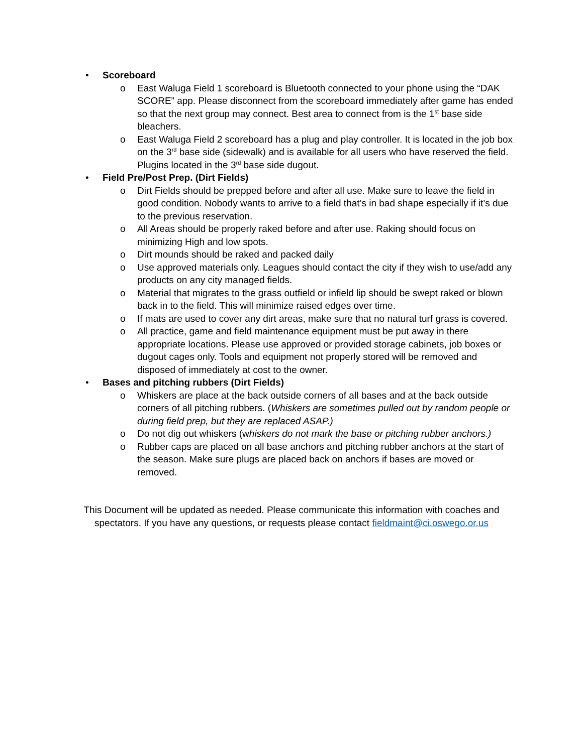• Scoreboard
o East Waluga Field 1 scoreboard is Bluetooth connected to your phone using the “DAK SCORE” app. Please disconnect from the scoreboard immediately after game has ended so that the next group may connect. Best area to connect from is the 1<sup>st</sup> base side bleachers.
o East Waluga Field 2 scoreboard has a plug and play controller. It is located in the job box on the 3<sup>rd</sup> base side (sidewalk) and is available for all users who have reserved the field. Plugins located in the 3<sup>rd</sup> base side dugout.
• Field Pre/Post Prep. (Dirt Fields)
o Dirt Fields should be prepped before and after all use. Make sure to leave the field in good condition. Nobody wants to arrive to a field that’s in bad shape especially if it’s due to the previous reservation.
o All Areas should be properly raked before and after use. Raking should focus on minimizing High and low spots.
o Dirt mounds should be raked and packed daily
o Use approved materials only. Leagues should contact the city if they wish to use/add any products on any city managed fields.
o Material that migrates to the grass outfield or infield lip should be swept raked or blown back in to the field. This will minimize raised edges over time.
o If mats are used to cover any dirt areas, make sure that no natural turf grass is covered.
o All practice, game and field maintenance equipment must be put away in there appropriate locations. Please use approved or provided storage cabinets, job boxes or dugout cages only. Tools and equipment not properly stored will be removed and disposed of immediately at cost to the owner.
• Bases and pitching rubbers (Dirt Fields)
o Whiskers are place at the back outside corners of all bases and at the back outside corners of all pitching rubbers. (Whiskers are sometimes pulled out by random people or during field prep, but they are replaced ASAP.)
o Do not dig out whiskers (whiskers do not mark the base or pitching rubber anchors.)
o Rubber caps are placed on all base anchors and pitching rubber anchors at the start of the season. Make sure plugs are placed back on anchors if bases are moved or removed.
This Document will be updated as needed. Please communicate this information with coaches and spectators. If you have any questions, or requests please contact fieldmaint@ci.oswego.or.us